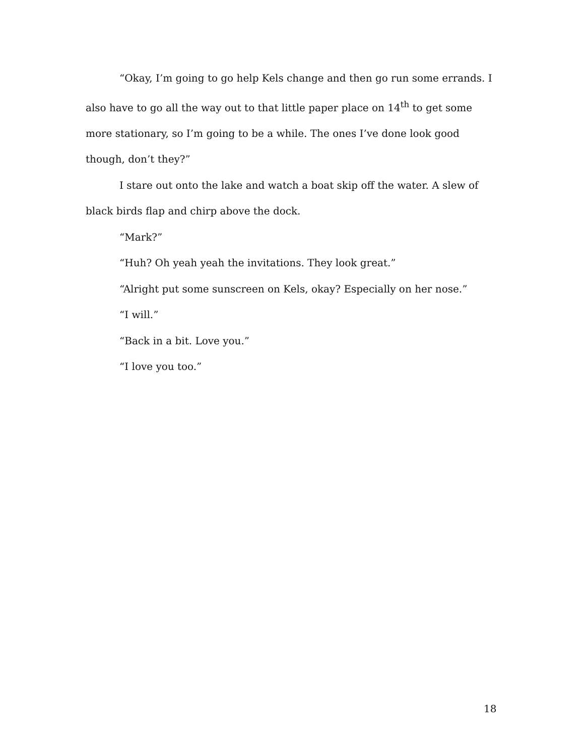“Okay, I’m going to go help Kels change and then go run some errands. I also have to go all the way out to that little paper place on 14<sup>th</sup> to get some more stationary, so I’m going to be a while. The ones I’ve done look good though, don’t they?”
I stare out onto the lake and watch a boat skip off the water. A slew of black birds flap and chirp above the dock.
“Mark?”
“Huh? Oh yeah yeah the invitations. They look great.”
“Alright put some sunscreen on Kels, okay? Especially on her nose.”
“I will.”
“Back in a bit. Love you.”
“I love you too.”
18